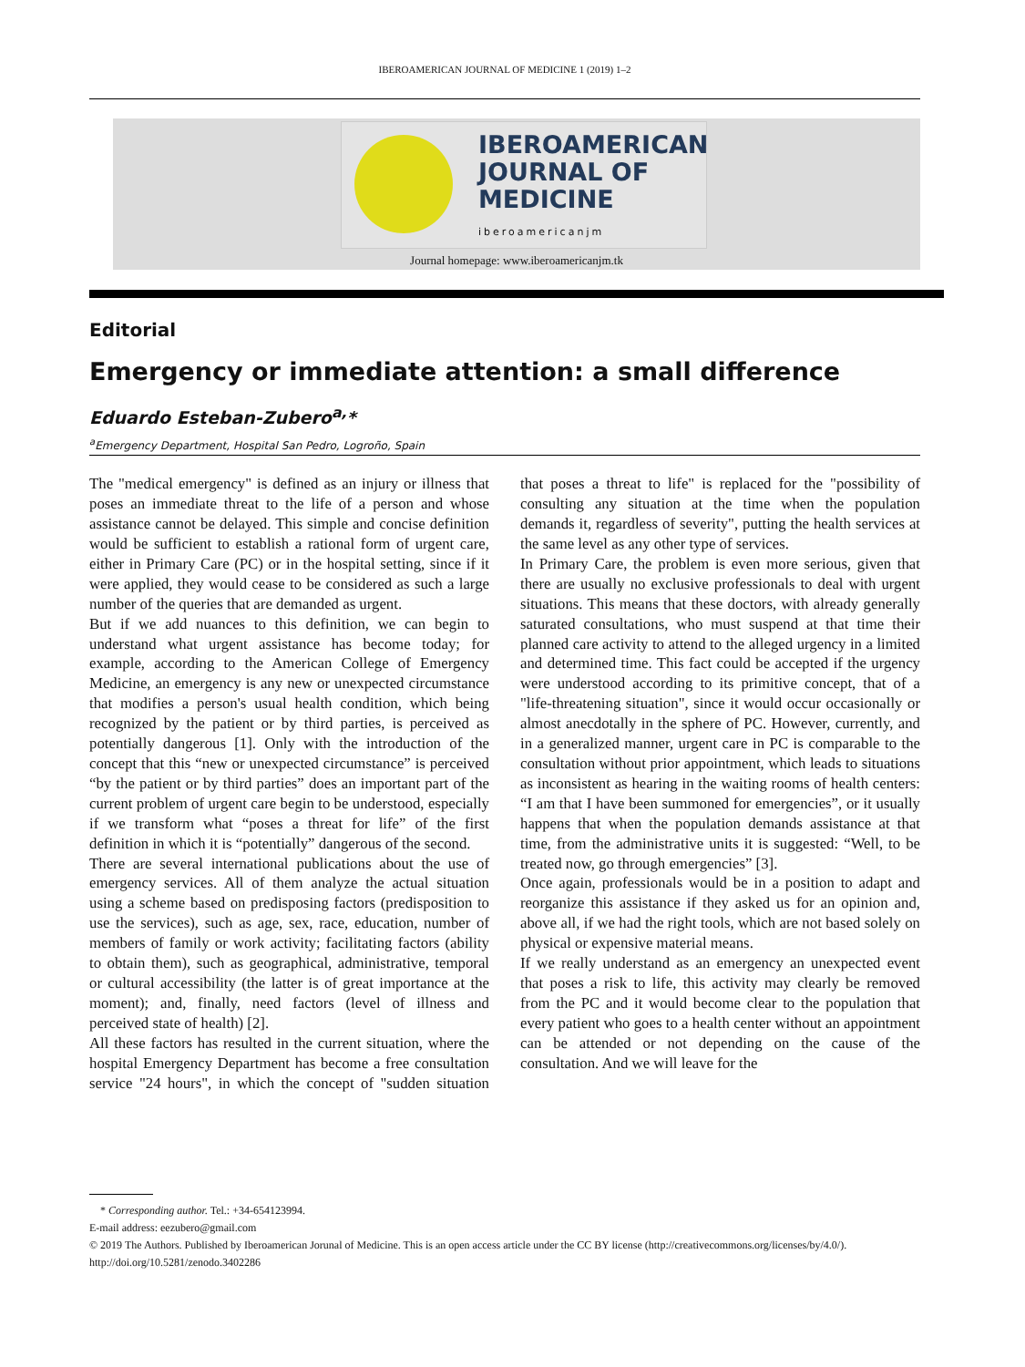IBEROAMERICAN JOURNAL OF MEDICINE 1 (2019) 1–2
IBEROAMERICAN
JOURNAL OF
MEDICINE
iberoamericanjm
Journal homepage: www.iberoamericanjm.tk
Editorial
Emergency or immediate attention: a small difference
Eduardo Esteban-Zubero<sup>a,</sup>*
<sup>a</sup> Emergency Department, Hospital San Pedro, Logroño, Spain
The "medical emergency" is defined as an injury or illness that poses an immediate threat to the life of a person and whose assistance cannot be delayed. This simple and concise definition would be sufficient to establish a rational form of urgent care, either in Primary Care (PC) or in the hospital setting, since if it were applied, they would cease to be considered as such a large number of the queries that are demanded as urgent.
But if we add nuances to this definition, we can begin to understand what urgent assistance has become today; for example, according to the American College of Emergency Medicine, an emergency is any new or unexpected circumstance that modifies a person's usual health condition, which being recognized by the patient or by third parties, is perceived as potentially dangerous [1]. Only with the introduction of the concept that this “new or unexpected circumstance” is perceived “by the patient or by third parties” does an important part of the current problem of urgent care begin to be understood, especially if we transform what “poses a threat for life” of the first definition in which it is “potentially” dangerous of the second.
There are several international publications about the use of emergency services. All of them analyze the actual situation using a scheme based on predisposing factors (predisposition to use the services), such as age, sex, race, education, number of members of family or work activity; facilitating factors (ability to obtain them), such as geographical, administrative, temporal or cultural accessibility (the latter is of great importance at the moment); and, finally, need factors (level of illness and perceived state of health) [2].
All these factors has resulted in the current situation, where the hospital Emergency Department has become a free consultation service "24 hours", in which the concept of "sudden situation that poses a threat to life" is replaced for the "possibility of consulting any situation at the time when the population demands it, regardless of severity", putting the health services at the same level as any other type of services.
In Primary Care, the problem is even more serious, given that there are usually no exclusive professionals to deal with urgent situations. This means that these doctors, with already generally saturated consultations, who must suspend at that time their planned care activity to attend to the alleged urgency in a limited and determined time. This fact could be accepted if the urgency were understood according to its primitive concept, that of a "life-threatening situation", since it would occur occasionally or almost anecdotally in the sphere of PC. However, currently, and in a generalized manner, urgent care in PC is comparable to the consultation without prior appointment, which leads to situations as inconsistent as hearing in the waiting rooms of health centers: “I am that I have been summoned for emergencies”, or it usually happens that when the population demands assistance at that time, from the administrative units it is suggested: “Well, to be treated now, go through emergencies” [3].
Once again, professionals would be in a position to adapt and reorganize this assistance if they asked us for an opinion and, above all, if we had the right tools, which are not based solely on physical or expensive material means.
If we really understand as an emergency an unexpected event that poses a risk to life, this activity may clearly be removed from the PC and it would become clear to the population that every patient who goes to a health center without an appointment can be attended or not depending on the cause of the consultation. And we will leave for the
* Corresponding author. Tel.: +34-654123994.
E-mail address: eezubero@gmail.com
© 2019 The Authors. Published by Iberoamerican Jorunal of Medicine. This is an open access article under the CC BY license (http://creativecommons.org/licenses/by/4.0/).
http://doi.org/10.5281/zenodo.3402286